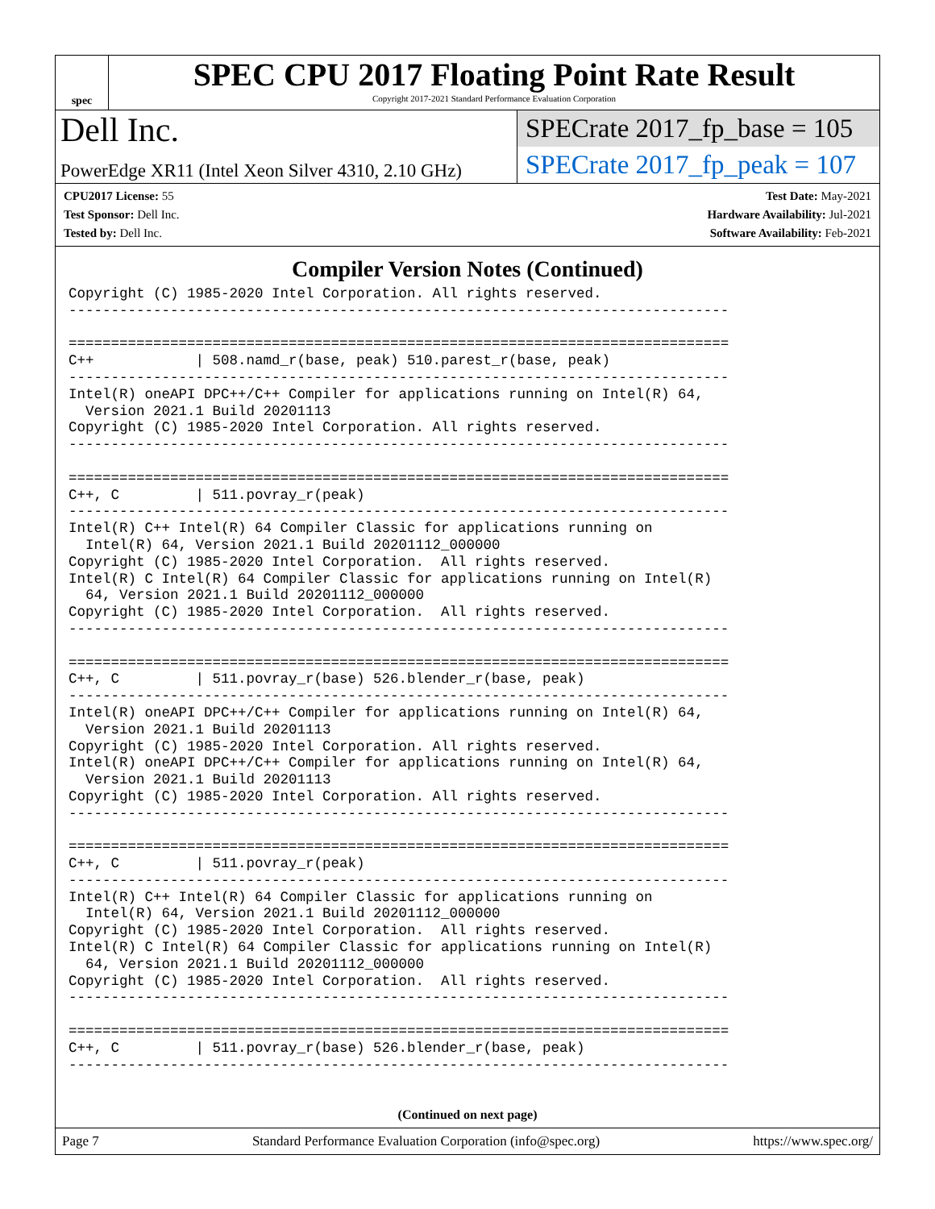spec
SPEC CPU 2017 Floating Point Rate Result
Copyright 2017-2021 Standard Performance Evaluation Corporation
Dell Inc.
PowerEdge XR11 (Intel Xeon Silver 4310, 2.10 GHz)
SPECrate 2017_fp_base = 105
SPECrate 2017_fp_peak = 107
CPU2017 License: 55
Test Sponsor: Dell Inc.
Tested by: Dell Inc.
Test Date: May-2021
Hardware Availability: Jul-2021
Software Availability: Feb-2021
Compiler Version Notes (Continued)
Copyright (C) 1985-2020 Intel Corporation. All rights reserved.
------------------------------------------------------------------------------

==============================================================================
C++            | 508.namd_r(base, peak) 510.parest_r(base, peak)
------------------------------------------------------------------------------
Intel(R) oneAPI DPC++/C++ Compiler for applications running on Intel(R) 64,
  Version 2021.1 Build 20201113
Copyright (C) 1985-2020 Intel Corporation. All rights reserved.
------------------------------------------------------------------------------

==============================================================================
C++, C         | 511.povray_r(peak)
------------------------------------------------------------------------------
Intel(R) C++ Intel(R) 64 Compiler Classic for applications running on
  Intel(R) 64, Version 2021.1 Build 20201112_000000
Copyright (C) 1985-2020 Intel Corporation.  All rights reserved.
Intel(R) C Intel(R) 64 Compiler Classic for applications running on Intel(R)
  64, Version 2021.1 Build 20201112_000000
Copyright (C) 1985-2020 Intel Corporation.  All rights reserved.
------------------------------------------------------------------------------

==============================================================================
C++, C         | 511.povray_r(base) 526.blender_r(base, peak)
------------------------------------------------------------------------------
Intel(R) oneAPI DPC++/C++ Compiler for applications running on Intel(R) 64,
  Version 2021.1 Build 20201113
Copyright (C) 1985-2020 Intel Corporation. All rights reserved.
Intel(R) oneAPI DPC++/C++ Compiler for applications running on Intel(R) 64,
  Version 2021.1 Build 20201113
Copyright (C) 1985-2020 Intel Corporation. All rights reserved.
------------------------------------------------------------------------------

==============================================================================
C++, C         | 511.povray_r(peak)
------------------------------------------------------------------------------
Intel(R) C++ Intel(R) 64 Compiler Classic for applications running on
  Intel(R) 64, Version 2021.1 Build 20201112_000000
Copyright (C) 1985-2020 Intel Corporation.  All rights reserved.
Intel(R) C Intel(R) 64 Compiler Classic for applications running on Intel(R)
  64, Version 2021.1 Build 20201112_000000
Copyright (C) 1985-2020 Intel Corporation.  All rights reserved.
------------------------------------------------------------------------------

==============================================================================
C++, C         | 511.povray_r(base) 526.blender_r(base, peak)
------------------------------------------------------------------------------
(Continued on next page)
Page 7 Standard Performance Evaluation Corporation (info@spec.org) https://www.spec.org/